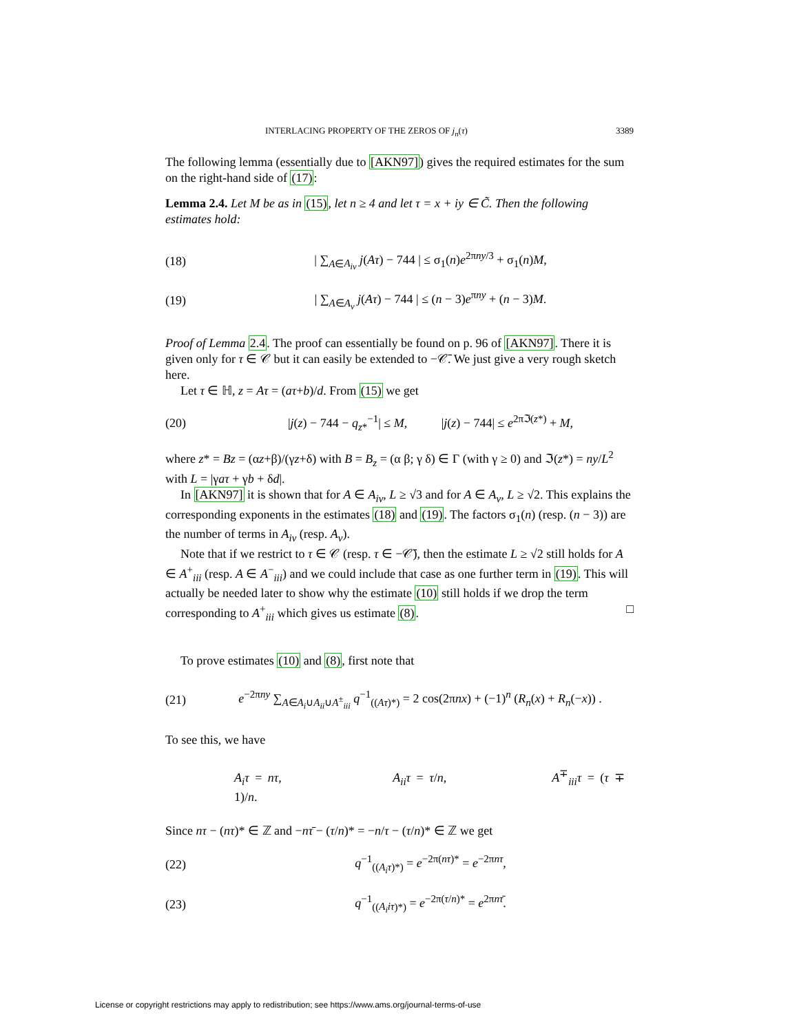INTERLACING PROPERTY OF THE ZEROS OF j<sub>n</sub>(τ) 3389
The following lemma (essentially due to [AKN97]) gives the required estimates for the sum on the right-hand side of (17):
Lemma 2.4. Let M be as in (15), let n ≥ 4 and let τ = x + iy ∈ C̃. Then the following estimates hold:
(18) | ∑<sub>A∈A<sub>iv</sub></sub> j(Aτ) − 744 | ≤ σ<sub>1</sub>(n)e<sup>2πny/3</sup> + σ<sub>1</sub>(n)M,
(19) | ∑<sub>A∈A<sub>v</sub></sub> j(Aτ) − 744 | ≤ (n − 3)e<sup>πny</sup> + (n − 3)M.
Proof of Lemma 2.4. The proof can essentially be found on p. 96 of [AKN97]. There it is given only for τ ∈ 𝒞 but it can easily be extended to −𝒞̄. We just give a very rough sketch here.
Let τ ∈ ℍ, z = Aτ = (aτ+b)/d. From (15) we get
(20) |j(z) − 744 − q<sub>z*</sub><sup>−1</sup>| ≤ M, |j(z) − 744| ≤ e<sup>2πℑ(z*)</sup> + M,
where z* = Bz = (αz+β)/(γz+δ) with B = B<sub>z</sub> = (α β; γ δ) ∈ Γ (with γ ≥ 0) and ℑ(z*) = ny/L<sup>2</sup> with L = |γaτ + γb + δd|.
In [AKN97] it is shown that for A ∈ A<sub>iv</sub>, L ≥ √3 and for A ∈ A<sub>v</sub>, L ≥ √2. This explains the corresponding exponents in the estimates (18) and (19). The factors σ<sub>1</sub>(n) (resp. (n − 3)) are the number of terms in A<sub>iv</sub> (resp. A<sub>v</sub>).
Note that if we restrict to τ ∈ 𝒞 (resp. τ ∈ −𝒞̄), then the estimate L ≥ √2 still holds for A ∈ A<sup>+</sup><sub>iii</sub> (resp. A ∈ A<sup>−</sup><sub>iii</sub>) and we could include that case as one further term in (19). This will actually be needed later to show why the estimate (10) still holds if we drop the term corresponding to A<sup>+</sup><sub>iii</sub> which gives us estimate (8). □
To prove estimates (10) and (8), first note that
(21) e<sup>−2πny</sup> ∑<sub>A∈A<sub>i</sub>∪A<sub>ii</sub>∪A<sup>±</sup><sub>iii</sub></sub> q<sup>−1</sup><sub>((Aτ)*)</sub> = 2 cos(2πnx) + (−1)<sup>n</sup> (R<sub>n</sub>(x) + R<sub>n</sub>(−x)) .
To see this, we have
A<sub>i</sub>τ = nτ, A<sub>ii</sub>τ = τ/n, A<sup>∓</sup><sub>iii</sub>τ = (τ ∓ 1)/n.
Since nτ − (nτ)* ∈ ℤ and −nτ̄ − (τ/n)* = −n/τ − (τ/n)* ∈ ℤ we get
(22) q<sup>−1</sup><sub>((A<sub>i</sub>τ)*)</sub> = e<sup>−2π(nτ)*</sup> = e<sup>−2πnτ</sup>,
(23) q<sup>−1</sup><sub>((A<sub>i</sub>iτ)*)</sub> = e<sup>−2π(τ/n)*</sup> = e<sup>2πnτ̄</sup>.
License or copyright restrictions may apply to redistribution; see https://www.ams.org/journal-terms-of-use